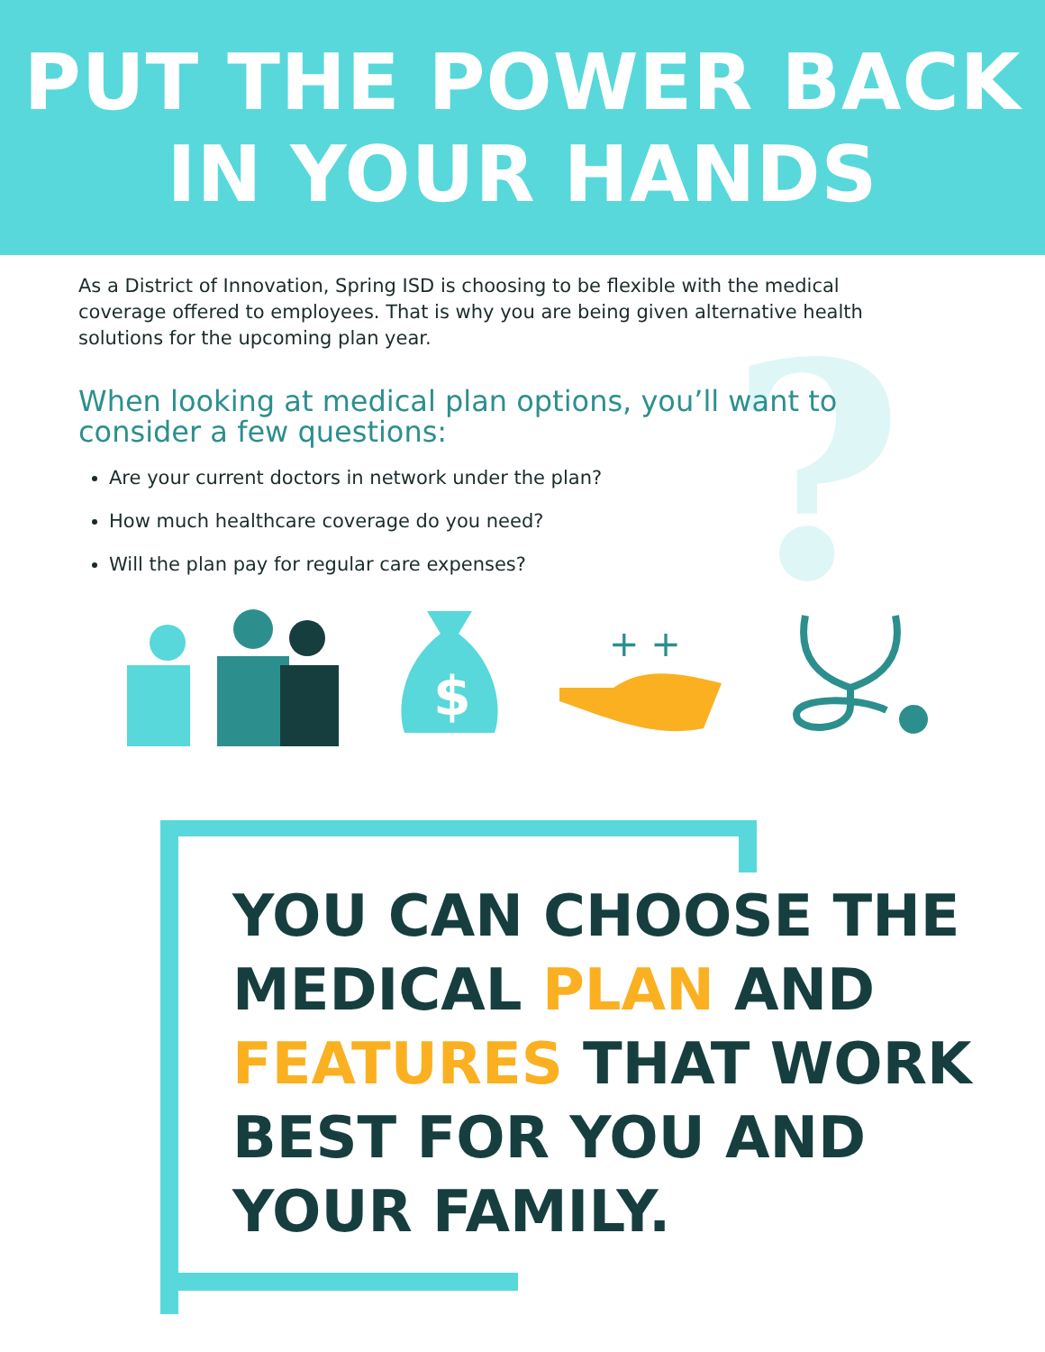PUT THE POWER BACK
IN YOUR HANDS
?
As a District of Innovation, Spring ISD is choosing to be flexible with the medical coverage offered to employees. That is why you are being given alternative health solutions for the upcoming plan year.
When looking at medical plan options, you’ll want to consider a few questions:
Are your current doctors in network under the plan?
How much healthcare coverage do you need?
Will the plan pay for regular care expenses?
$
+ +
YOU CAN CHOOSE THE
MEDICAL PLAN AND
FEATURES THAT WORK
BEST FOR YOU AND
YOUR FAMILY.